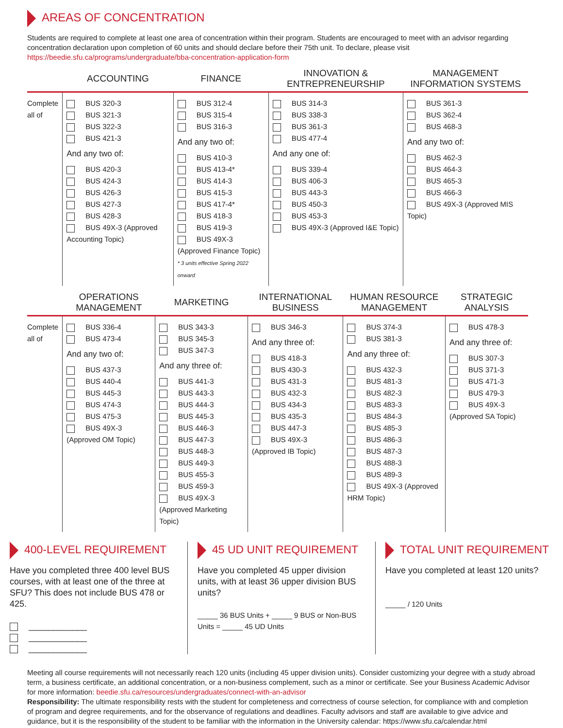AREAS OF CONCENTRATION
Students are required to complete at least one area of concentration within their program. Students are encouraged to meet with an advisor regarding concentration declaration upon completion of 60 units and should declare before their 75th unit. To declare, please visit https://beedie.sfu.ca/programs/undergraduate/bba-concentration-application-form
| | ACCOUNTING | FINANCE | INNOVATION & ENTREPRENEURSHIP | MANAGEMENT INFORMATION SYSTEMS |
| --- | --- | --- | --- | --- |
| Complete all of | BUS 320-3 BUS 321-3 BUS 322-3 BUS 421-3 And any two of: BUS 420-3 BUS 424-3 BUS 426-3 BUS 427-3 BUS 428-3 BUS 49X-3 (Approved Accounting Topic) | BUS 312-4 BUS 315-4 BUS 316-3 And any two of: BUS 410-3 BUS 413-4* BUS 414-3 BUS 415-3 BUS 417-4* BUS 418-3 BUS 419-3 BUS 49X-3 (Approved Finance Topic) * 3 units effective Spring 2022 onward | BUS 314-3 BUS 338-3 BUS 361-3 BUS 477-4 And any one of: BUS 339-4 BUS 406-3 BUS 443-3 BUS 450-3 BUS 453-3 BUS 49X-3 (Approved I&E Topic) | BUS 361-3 BUS 362-4 BUS 468-3 And any two of: BUS 462-3 BUS 464-3 BUS 465-3 BUS 466-3 BUS 49X-3 (Approved MIS Topic) |
| | OPERATIONS MANAGEMENT | MARKETING | INTERNATIONAL BUSINESS | HUMAN RESOURCE MANAGEMENT | STRATEGIC ANALYSIS |
| --- | --- | --- | --- | --- | --- |
| Complete all of | BUS 336-4 BUS 473-4 And any two of: BUS 437-3 BUS 440-4 BUS 445-3 BUS 474-3 BUS 475-3 BUS 49X-3 (Approved OM Topic) | BUS 343-3 BUS 345-3 BUS 347-3 And any three of: BUS 441-3 BUS 443-3 BUS 444-3 BUS 445-3 BUS 446-3 BUS 447-3 BUS 448-3 BUS 449-3 BUS 455-3 BUS 459-3 BUS 49X-3 (Approved Marketing Topic) | BUS 346-3 And any three of: BUS 418-3 BUS 430-3 BUS 431-3 BUS 432-3 BUS 434-3 BUS 435-3 BUS 447-3 BUS 49X-3 (Approved IB Topic) | BUS 374-3 BUS 381-3 And any three of: BUS 432-3 BUS 481-3 BUS 482-3 BUS 483-3 BUS 484-3 BUS 485-3 BUS 486-3 BUS 487-3 BUS 488-3 BUS 489-3 BUS 49X-3 (Approved HRM Topic) | BUS 478-3 And any three of: BUS 307-3 BUS 371-3 BUS 471-3 BUS 479-3 BUS 49X-3 (Approved SA Topic) |
400-LEVEL REQUIREMENT
Have you completed three 400 level BUS courses, with at least one of the three at SFU? This does not include BUS 478 or 425.
____________
____________
____________
45 UD UNIT REQUIREMENT
Have you completed 45 upper division units, with at least 36 upper division BUS units?
_____ 36 BUS Units + _____ 9 BUS or Non-BUS Units = _____ 45 UD Units
TOTAL UNIT REQUIREMENT
Have you completed at least 120 units?
_____ / 120 Units
Meeting all course requirements will not necessarily reach 120 units (including 45 upper division units). Consider customizing your degree with a study abroad term, a business certificate, an additional concentration, or a non-business complement, such as a minor or certificate. See your Business Academic Advisor for more information: beedie.sfu.ca/resources/undergraduates/connect-with-an-advisor
Responsibility: The ultimate responsibility rests with the student for completeness and correctness of course selection, for compliance with and completion of program and degree requirements, and for the observance of regulations and deadlines. Faculty advisors and staff are available to give advice and guidance, but it is the responsibility of the student to be familiar with the information in the University calendar: https://www.sfu.ca/calendar.html